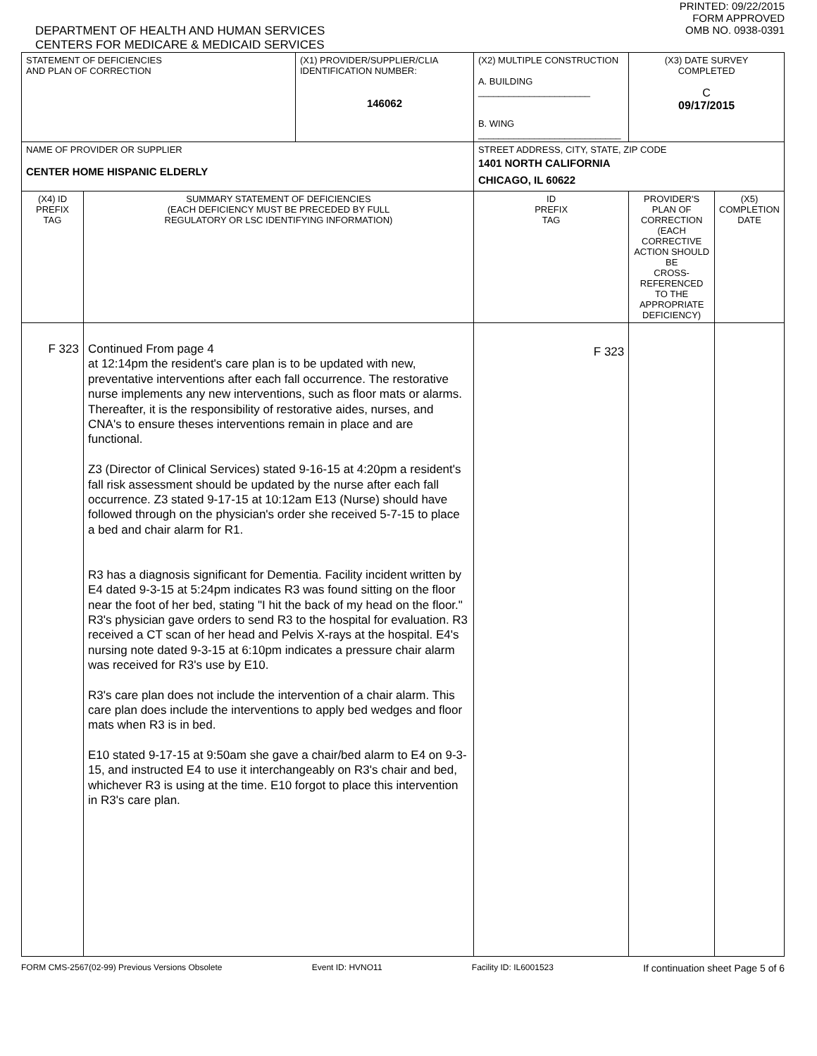DEPARTMENT OF HEALTH AND HUMAN SERVICES
CENTERS FOR MEDICARE & MEDICAID SERVICES
PRINTED: 09/22/2015
FORM APPROVED
OMB NO. 0938-0391
| STATEMENT OF DEFICIENCIES AND PLAN OF CORRECTION | | (X1) PROVIDER/SUPPLIER/CLIA IDENTIFICATION NUMBER: 146062 | (X2) MULTIPLE CONSTRUCTION A. BUILDING ______________________ B. WING ____________________________ | | (X3) DATE SURVEY COMPLETED C 09/17/2015 | |
| NAME OF PROVIDER OR SUPPLIER CENTER HOME HISPANIC ELDERLY | | | | STREET ADDRESS, CITY, STATE, ZIP CODE 1401 NORTH CALIFORNIA CHICAGO, IL 60622 | | |
| (X4) ID PREFIX TAG | SUMMARY STATEMENT OF DEFICIENCIES (EACH DEFICIENCY MUST BE PRECEDED BY FULL REGULATORY OR LSC IDENTIFYING INFORMATION) | | | ID PREFIX TAG | PROVIDER'S PLAN OF CORRECTION (EACH CORRECTIVE ACTION SHOULD BE CROSS-REFERENCED TO THE APPROPRIATE DEFICIENCY) | (X5) COMPLETION DATE |
| F 323 | Continued From page 4 at 12:14pm the resident's care plan is to be updated with new, preventative interventions after each fall occurrence. The restorative nurse implements any new interventions, such as floor mats or alarms. Thereafter, it is the responsibility of restorative aides, nurses, and CNA's to ensure theses interventions remain in place and are functional. Z3 (Director of Clinical Services) stated 9-16-15 at 4:20pm a resident's fall risk assessment should be updated by the nurse after each fall occurrence. Z3 stated 9-17-15 at 10:12am E13 (Nurse) should have followed through on the physician's order she received 5-7-15 to place a bed and chair alarm for R1. R3 has a diagnosis significant for Dementia. Facility incident written by E4 dated 9-3-15 at 5:24pm indicates R3 was found sitting on the floor near the foot of her bed, stating "I hit the back of my head on the floor." R3's physician gave orders to send R3 to the hospital for evaluation. R3 received a CT scan of her head and Pelvis X-rays at the hospital. E4's nursing note dated 9-3-15 at 6:10pm indicates a pressure chair alarm was received for R3's use by E10. R3's care plan does not include the intervention of a chair alarm. This care plan does include the interventions to apply bed wedges and floor mats when R3 is in bed. E10 stated 9-17-15 at 9:50am she gave a chair/bed alarm to E4 on 9-3-15, and instructed E4 to use it interchangeably on R3's chair and bed, whichever R3 is using at the time. E10 forgot to place this intervention in R3's care plan. | | | F 323 | | |
FORM CMS-2567(02-99) Previous Versions Obsolete Event ID: HVNO11 Facility ID: IL6001523 If continuation sheet Page 5 of 6